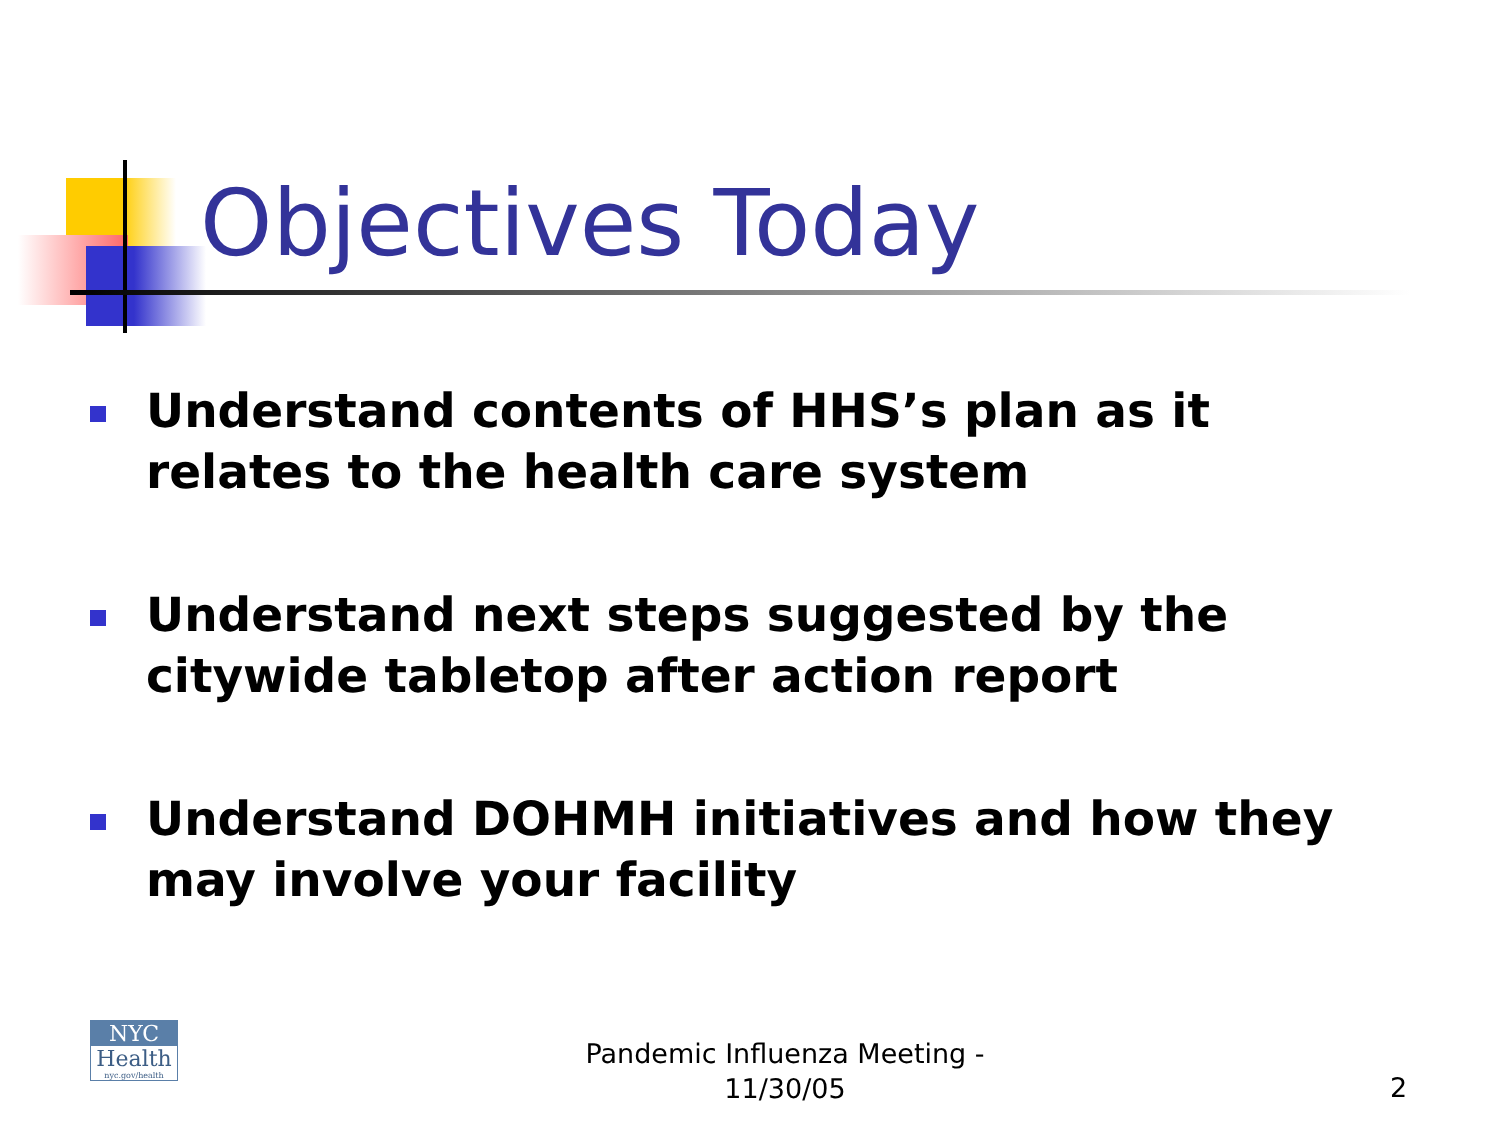Objectives Today
Understand contents of HHS’s plan as it relates to the health care system
Understand next steps suggested by the citywide tabletop after action report
Understand DOHMH initiatives and how they may involve your facility
NYC
Health
nyc.gov/health
Pandemic Influenza Meeting - 11/30/05
2